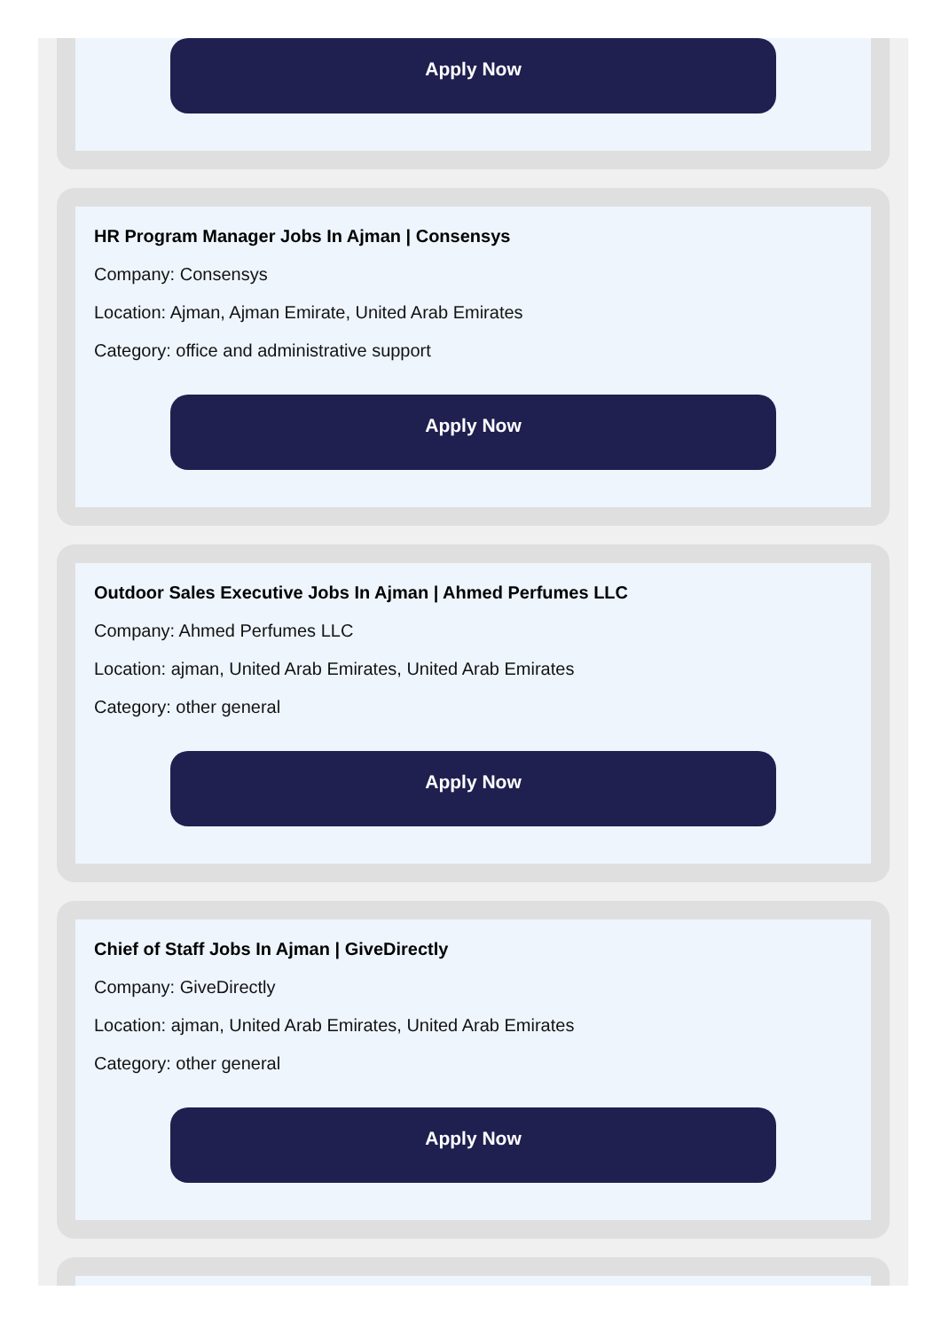Apply Now
HR Program Manager Jobs In Ajman | Consensys
Company: Consensys
Location: Ajman, Ajman Emirate, United Arab Emirates
Category: office and administrative support
Apply Now
Outdoor Sales Executive Jobs In Ajman | Ahmed Perfumes LLC
Company: Ahmed Perfumes LLC
Location: ajman, United Arab Emirates, United Arab Emirates
Category: other general
Apply Now
Chief of Staff Jobs In Ajman | GiveDirectly
Company: GiveDirectly
Location: ajman, United Arab Emirates, United Arab Emirates
Category: other general
Apply Now